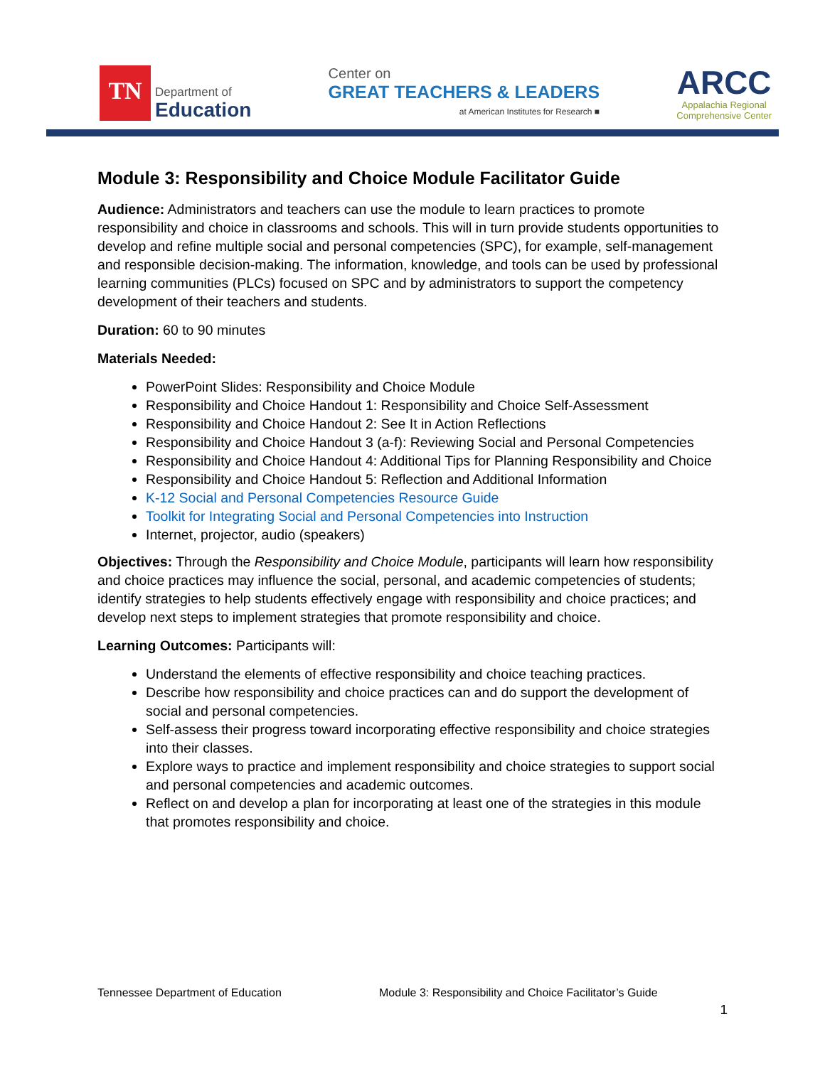TN
Department of
Education
Center on
GREAT TEACHERS & LEADERS
at American Institutes for Research ■
ARCC
Appalachia Regional
Comprehensive Center
Module 3: Responsibility and Choice Module Facilitator Guide
Audience: Administrators and teachers can use the module to learn practices to promote responsibility and choice in classrooms and schools. This will in turn provide students opportunities to develop and refine multiple social and personal competencies (SPC), for example, self-management and responsible decision-making. The information, knowledge, and tools can be used by professional learning communities (PLCs) focused on SPC and by administrators to support the competency development of their teachers and students.
Duration: 60 to 90 minutes
Materials Needed:
PowerPoint Slides: Responsibility and Choice Module
Responsibility and Choice Handout 1: Responsibility and Choice Self-Assessment
Responsibility and Choice Handout 2: See It in Action Reflections
Responsibility and Choice Handout 3 (a-f): Reviewing Social and Personal Competencies
Responsibility and Choice Handout 4: Additional Tips for Planning Responsibility and Choice
Responsibility and Choice Handout 5: Reflection and Additional Information
K-12 Social and Personal Competencies Resource Guide
Toolkit for Integrating Social and Personal Competencies into Instruction
Internet, projector, audio (speakers)
Objectives: Through the Responsibility and Choice Module, participants will learn how responsibility and choice practices may influence the social, personal, and academic competencies of students; identify strategies to help students effectively engage with responsibility and choice practices; and develop next steps to implement strategies that promote responsibility and choice.
Learning Outcomes: Participants will:
Understand the elements of effective responsibility and choice teaching practices.
Describe how responsibility and choice practices can and do support the development of social and personal competencies.
Self-assess their progress toward incorporating effective responsibility and choice strategies into their classes.
Explore ways to practice and implement responsibility and choice strategies to support social and personal competencies and academic outcomes.
Reflect on and develop a plan for incorporating at least one of the strategies in this module that promotes responsibility and choice.
Tennessee Department of Education Module 3: Responsibility and Choice Facilitator’s Guide
1